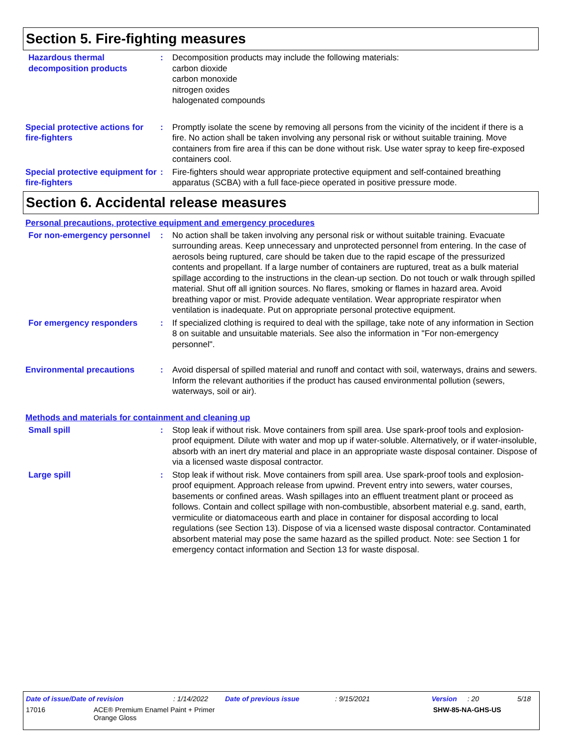Section 5. Fire-fighting measures
Hazardous thermal decomposition products
: Decomposition products may include the following materials:
carbon dioxide
carbon monoxide
nitrogen oxides
halogenated compounds
Special protective actions for fire-fighters
: Promptly isolate the scene by removing all persons from the vicinity of the incident if there is a fire. No action shall be taken involving any personal risk or without suitable training. Move containers from fire area if this can be done without risk. Use water spray to keep fire-exposed containers cool.
Special protective equipment for fire-fighters
: Fire-fighters should wear appropriate protective equipment and self-contained breathing apparatus (SCBA) with a full face-piece operated in positive pressure mode.
Section 6. Accidental release measures
Personal precautions, protective equipment and emergency procedures
For non-emergency personnel
: No action shall be taken involving any personal risk or without suitable training. Evacuate surrounding areas. Keep unnecessary and unprotected personnel from entering. In the case of aerosols being ruptured, care should be taken due to the rapid escape of the pressurized contents and propellant. If a large number of containers are ruptured, treat as a bulk material spillage according to the instructions in the clean-up section. Do not touch or walk through spilled material. Shut off all ignition sources. No flares, smoking or flames in hazard area. Avoid breathing vapor or mist. Provide adequate ventilation. Wear appropriate respirator when ventilation is inadequate. Put on appropriate personal protective equipment.
For emergency responders : If specialized clothing is required to deal with the spillage, take note of any information in Section 8 on suitable and unsuitable materials. See also the information in "For non-emergency personnel".
Environmental precautions : Avoid dispersal of spilled material and runoff and contact with soil, waterways, drains and sewers. Inform the relevant authorities if the product has caused environmental pollution (sewers, waterways, soil or air).
Methods and materials for containment and cleaning up
Small spill : Stop leak if without risk. Move containers from spill area. Use spark-proof tools and explosion-proof equipment. Dilute with water and mop up if water-soluble. Alternatively, or if water-insoluble, absorb with an inert dry material and place in an appropriate waste disposal container. Dispose of via a licensed waste disposal contractor.
Large spill : Stop leak if without risk. Move containers from spill area. Use spark-proof tools and explosion-proof equipment. Approach release from upwind. Prevent entry into sewers, water courses, basements or confined areas. Wash spillages into an effluent treatment plant or proceed as follows. Contain and collect spillage with non-combustible, absorbent material e.g. sand, earth, vermiculite or diatomaceous earth and place in container for disposal according to local regulations (see Section 13). Dispose of via a licensed waste disposal contractor. Contaminated absorbent material may pose the same hazard as the spilled product. Note: see Section 1 for emergency contact information and Section 13 for waste disposal.
Date of issue/Date of revision: 1/14/2022 Date of previous issue: 9/15/2021 Version: 20 5/18
17016 ACE® Premium Enamel Paint + Primer
Orange Gloss SHW-85-NA-GHS-US